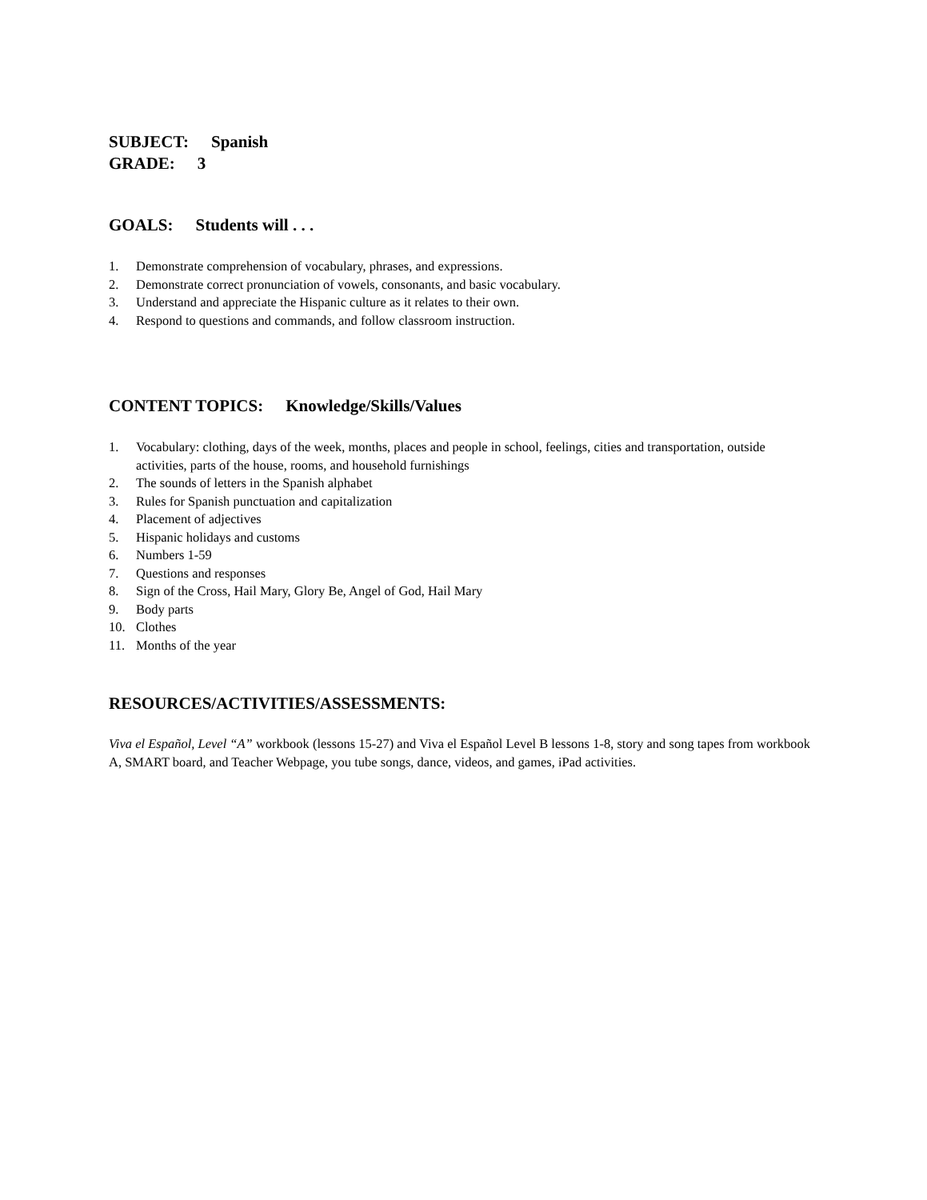SUBJECT: Spanish
GRADE: 3
GOALS: Students will . . .
1. Demonstrate comprehension of vocabulary, phrases, and expressions.
2. Demonstrate correct pronunciation of vowels, consonants, and basic vocabulary.
3. Understand and appreciate the Hispanic culture as it relates to their own.
4. Respond to questions and commands, and follow classroom instruction.
CONTENT TOPICS: Knowledge/Skills/Values
1. Vocabulary: clothing, days of the week, months, places and people in school, feelings, cities and transportation, outside activities, parts of the house, rooms, and household furnishings
2. The sounds of letters in the Spanish alphabet
3. Rules for Spanish punctuation and capitalization
4. Placement of adjectives
5. Hispanic holidays and customs
6. Numbers 1-59
7. Questions and responses
8. Sign of the Cross, Hail Mary, Glory Be, Angel of God, Hail Mary
9. Body parts
10. Clothes
11. Months of the year
RESOURCES/ACTIVITIES/ASSESSMENTS:
Viva el Español, Level “A” workbook (lessons 15-27) and Viva el Español Level B lessons 1-8, story and song tapes from workbook A, SMART board, and Teacher Webpage, you tube songs, dance, videos, and games, iPad activities.